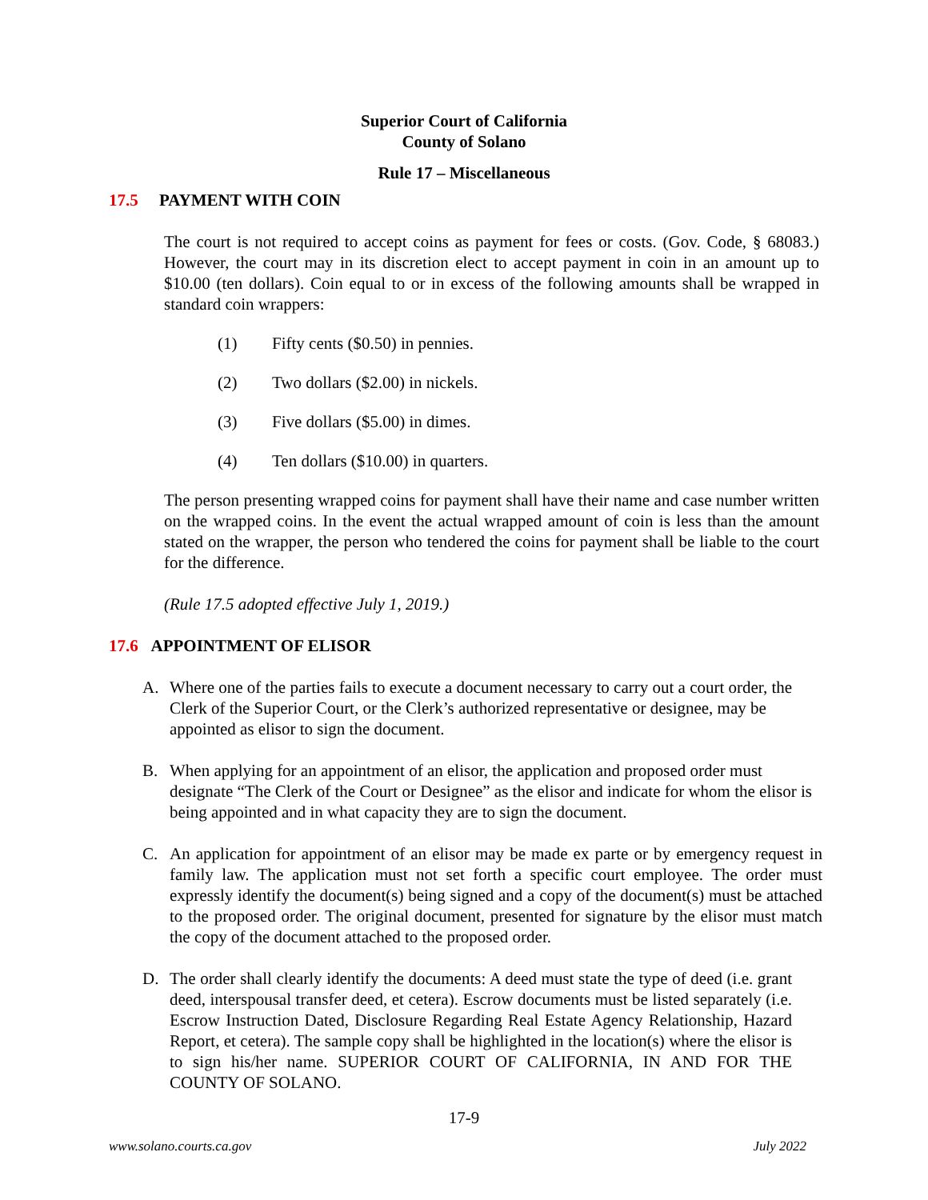Superior Court of California
County of Solano
Rule 17 – Miscellaneous
17.5 PAYMENT WITH COIN
The court is not required to accept coins as payment for fees or costs. (Gov. Code, § 68083.) However, the court may in its discretion elect to accept payment in coin in an amount up to $10.00 (ten dollars). Coin equal to or in excess of the following amounts shall be wrapped in standard coin wrappers:
(1) Fifty cents ($0.50) in pennies.
(2) Two dollars ($2.00) in nickels.
(3) Five dollars ($5.00) in dimes.
(4) Ten dollars ($10.00) in quarters.
The person presenting wrapped coins for payment shall have their name and case number written on the wrapped coins. In the event the actual wrapped amount of coin is less than the amount stated on the wrapper, the person who tendered the coins for payment shall be liable to the court for the difference.
(Rule 17.5 adopted effective July 1, 2019.)
17.6 APPOINTMENT OF ELISOR
A. Where one of the parties fails to execute a document necessary to carry out a court order, the Clerk of the Superior Court, or the Clerk’s authorized representative or designee, may be appointed as elisor to sign the document.
B. When applying for an appointment of an elisor, the application and proposed order must designate “The Clerk of the Court or Designee” as the elisor and indicate for whom the elisor is being appointed and in what capacity they are to sign the document.
C. An application for appointment of an elisor may be made ex parte or by emergency request in family law. The application must not set forth a specific court employee. The order must expressly identify the document(s) being signed and a copy of the document(s) must be attached to the proposed order. The original document, presented for signature by the elisor must match the copy of the document attached to the proposed order.
D. The order shall clearly identify the documents: A deed must state the type of deed (i.e. grant deed, interspousal transfer deed, et cetera). Escrow documents must be listed separately (i.e. Escrow Instruction Dated, Disclosure Regarding Real Estate Agency Relationship, Hazard Report, et cetera). The sample copy shall be highlighted in the location(s) where the elisor is to sign his/her name. SUPERIOR COURT OF CALIFORNIA, IN AND FOR THE COUNTY OF SOLANO.
17-9
www.solano.courts.ca.gov July 2022